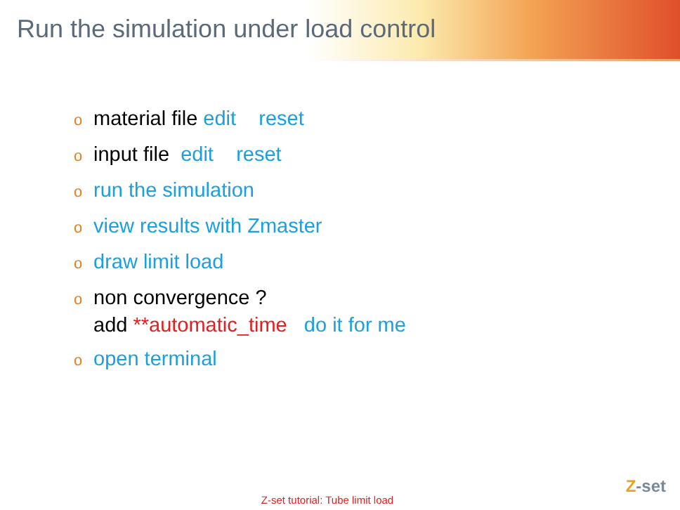Run the simulation under load control
omaterial file edit reset
oinput file edit reset
orun the simulation
oview results with Zmaster
odraw limit load
onon convergence ?
add **automatic_time do it for me
oopen terminal
Z-set tutorial: Tube limit load
Z-set